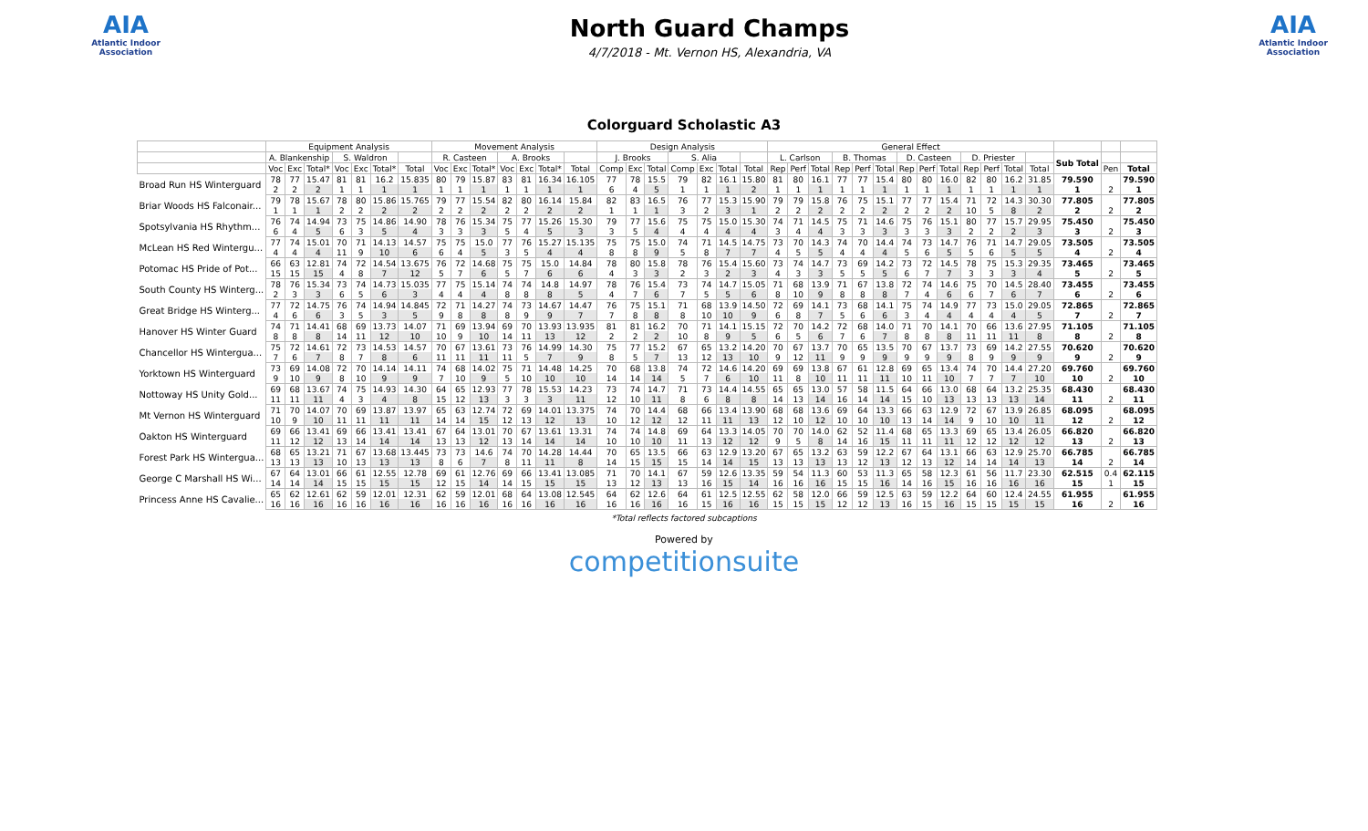AIA
Atlantic Indoor Association
North Guard Champs
4/7/2018 - Mt. Vernon HS, Alexandria, VA
AIA
Atlantic Indoor Association
Colorguard Scholastic A3
| | Equipment Analysis | | | | | | | Movement Analysis | | | | | | | Design Analysis | | | | | | | General Effect | | | | | | | | | | | | | | | |
| --- | --- | --- | --- | --- | --- | --- | --- | --- | --- | --- | --- | --- | --- | --- | --- | --- | --- | --- | --- | --- | --- | --- | --- | --- | --- | --- | --- | --- | --- | --- | --- | --- | --- | --- | --- | --- | --- |
| | A. Blankenship | | | S. Waldron | | | | R. Casteen | | | A. Brooks | | | | J. Brooks | | | S. Alia | | | | L. Carlson | | | B. Thomas | | | D. Casteen | | | D. Priester | | | | Sub Total | | |
| | Voc | Exc | Total* | Voc | Exc | Total* | Total | Voc | Exc | Total* | Voc | Exc | Total* | Total | Comp | Exc | Total | Comp | Exc | Total | Total | Rep | Perf | Total | Rep | Perf | Total | Rep | Perf | Total | Rep | Perf | Total | Total | | Pen | Total |
| Broad Run HS Winterguard | 78 | 77 | 15.47 | 81 | 81 | 16.2 | 15.835 | 80 | 79 | 15.87 | 83 | 81 | 16.34 | 16.105 | 77 | 78 | 15.5 | 79 | 82 | 16.1 | 15.80 | 81 | 80 | 16.1 | 77 | 77 | 15.4 | 80 | 80 | 16.0 | 82 | 80 | 16.2 | 31.85 | 79.590 | | 79.590 |
| | 2 | 2 | 2 | 1 | 1 | 1 | 1 | 1 | 1 | 1 | 1 | 1 | 1 | 1 | 6 | 4 | 5 | 1 | 1 | 1 | 2 | 1 | 1 | 1 | 1 | 1 | 1 | 1 | 1 | 1 | 1 | 1 | 1 | 1 | 1 | 2 | 1 |
| Briar Woods HS Falconair... | 79 | 78 | 15.67 | 78 | 80 | 15.86 | 15.765 | 79 | 77 | 15.54 | 82 | 80 | 16.14 | 15.84 | 82 | 83 | 16.5 | 76 | 77 | 15.3 | 15.90 | 79 | 79 | 15.8 | 76 | 75 | 15.1 | 77 | 77 | 15.4 | 71 | 72 | 14.3 | 30.30 | 77.805 | | 77.805 |
| | 1 | 1 | 1 | 2 | 2 | 2 | 2 | 2 | 2 | 2 | 2 | 2 | 2 | 2 | 1 | 1 | 1 | 3 | 2 | 3 | 1 | 2 | 2 | 2 | 2 | 2 | 2 | 2 | 2 | 2 | 10 | 5 | 8 | 2 | 2 | 2 | 2 |
| Spotsylvania HS Rhythm... | 76 | 74 | 14.94 | 73 | 75 | 14.86 | 14.90 | 78 | 76 | 15.34 | 75 | 77 | 15.26 | 15.30 | 79 | 77 | 15.6 | 75 | 75 | 15.0 | 15.30 | 74 | 71 | 14.5 | 75 | 71 | 14.6 | 75 | 76 | 15.1 | 80 | 77 | 15.7 | 29.95 | 75.450 | | 75.450 |
| | 6 | 4 | 5 | 6 | 3 | 5 | 4 | 3 | 3 | 3 | 5 | 4 | 5 | 3 | 3 | 5 | 4 | 4 | 4 | 4 | 4 | 3 | 4 | 4 | 3 | 3 | 3 | 3 | 3 | 3 | 2 | 2 | 2 | 3 | 3 | 2 | 3 |
| McLean HS Red Wintergu... | 77 | 74 | 15.01 | 70 | 71 | 14.13 | 14.57 | 75 | 75 | 15.0 | 77 | 76 | 15.27 | 15.135 | 75 | 75 | 15.0 | 74 | 71 | 14.5 | 14.75 | 73 | 70 | 14.3 | 74 | 70 | 14.4 | 74 | 73 | 14.7 | 76 | 71 | 14.7 | 29.05 | 73.505 | | 73.505 |
| | 4 | 4 | 4 | 11 | 9 | 10 | 6 | 6 | 4 | 5 | 3 | 5 | 4 | 4 | 8 | 8 | 9 | 5 | 8 | 7 | 7 | 4 | 5 | 5 | 4 | 4 | 4 | 5 | 6 | 5 | 5 | 6 | 5 | 5 | 4 | 2 | 4 |
| Potomac HS Pride of Pot... | 66 | 63 | 12.81 | 74 | 72 | 14.54 | 13.675 | 76 | 72 | 14.68 | 75 | 75 | 15.0 | 14.84 | 78 | 80 | 15.8 | 78 | 76 | 15.4 | 15.60 | 73 | 74 | 14.7 | 73 | 69 | 14.2 | 73 | 72 | 14.5 | 78 | 75 | 15.3 | 29.35 | 73.465 | | 73.465 |
| | 15 | 15 | 15 | 4 | 8 | 7 | 12 | 5 | 7 | 6 | 5 | 7 | 6 | 6 | 4 | 3 | 3 | 2 | 3 | 2 | 3 | 4 | 3 | 3 | 5 | 5 | 5 | 6 | 7 | 7 | 3 | 3 | 3 | 4 | 5 | 2 | 5 |
| South County HS Winterg... | 78 | 76 | 15.34 | 73 | 74 | 14.73 | 15.035 | 77 | 75 | 15.14 | 74 | 74 | 14.8 | 14.97 | 78 | 76 | 15.4 | 73 | 74 | 14.7 | 15.05 | 71 | 68 | 13.9 | 71 | 67 | 13.8 | 72 | 74 | 14.6 | 75 | 70 | 14.5 | 28.40 | 73.455 | | 73.455 |
| | 2 | 3 | 3 | 6 | 5 | 6 | 3 | 4 | 4 | 4 | 8 | 8 | 8 | 5 | 4 | 7 | 6 | 7 | 5 | 5 | 6 | 8 | 10 | 9 | 8 | 8 | 8 | 7 | 4 | 6 | 6 | 7 | 6 | 7 | 6 | 2 | 6 |
| Great Bridge HS Winterg... | 77 | 72 | 14.75 | 76 | 74 | 14.94 | 14.845 | 72 | 71 | 14.27 | 74 | 73 | 14.67 | 14.47 | 76 | 75 | 15.1 | 71 | 68 | 13.9 | 14.50 | 72 | 69 | 14.1 | 73 | 68 | 14.1 | 75 | 74 | 14.9 | 77 | 73 | 15.0 | 29.05 | 72.865 | | 72.865 |
| | 4 | 6 | 6 | 3 | 5 | 3 | 5 | 9 | 8 | 8 | 8 | 9 | 9 | 7 | 7 | 8 | 8 | 8 | 10 | 10 | 9 | 6 | 8 | 7 | 5 | 6 | 6 | 3 | 4 | 4 | 4 | 4 | 4 | 5 | 7 | 2 | 7 |
| Hanover HS Winter Guard | 74 | 71 | 14.41 | 68 | 69 | 13.73 | 14.07 | 71 | 69 | 13.94 | 69 | 70 | 13.93 | 13.935 | 81 | 81 | 16.2 | 70 | 71 | 14.1 | 15.15 | 72 | 70 | 14.2 | 72 | 68 | 14.0 | 71 | 70 | 14.1 | 70 | 66 | 13.6 | 27.95 | 71.105 | | 71.105 |
| | 8 | 8 | 8 | 14 | 11 | 12 | 10 | 10 | 9 | 10 | 14 | 11 | 13 | 12 | 2 | 2 | 2 | 10 | 8 | 9 | 5 | 6 | 5 | 6 | 7 | 6 | 7 | 8 | 8 | 8 | 11 | 11 | 11 | 8 | 8 | 2 | 8 |
| Chancellor HS Winterguа... | 75 | 72 | 14.61 | 72 | 73 | 14.53 | 14.57 | 70 | 67 | 13.61 | 73 | 76 | 14.99 | 14.30 | 75 | 77 | 15.2 | 67 | 65 | 13.2 | 14.20 | 70 | 67 | 13.7 | 70 | 65 | 13.5 | 70 | 67 | 13.7 | 73 | 69 | 14.2 | 27.55 | 70.620 | | 70.620 |
| | 7 | 6 | 7 | 8 | 7 | 8 | 6 | 11 | 11 | 11 | 11 | 5 | 7 | 9 | 8 | 5 | 7 | 13 | 12 | 13 | 10 | 9 | 12 | 11 | 9 | 9 | 9 | 9 | 9 | 9 | 8 | 9 | 9 | 9 | 9 | 2 | 9 |
| Yorktown HS Winterguard | 73 | 69 | 14.08 | 72 | 70 | 14.14 | 14.11 | 74 | 68 | 14.02 | 75 | 71 | 14.48 | 14.25 | 70 | 68 | 13.8 | 74 | 72 | 14.6 | 14.20 | 69 | 69 | 13.8 | 67 | 61 | 12.8 | 69 | 65 | 13.4 | 74 | 70 | 14.4 | 27.20 | 69.760 | | 69.760 |
| | 9 | 10 | 9 | 8 | 10 | 9 | 9 | 7 | 10 | 9 | 5 | 10 | 10 | 10 | 14 | 14 | 14 | 5 | 7 | 6 | 10 | 11 | 8 | 10 | 11 | 11 | 11 | 10 | 11 | 10 | 7 | 7 | 7 | 10 | 10 | 2 | 10 |
| Nottoway HS Unity Gold... | 69 | 68 | 13.67 | 74 | 75 | 14.93 | 14.30 | 64 | 65 | 12.93 | 77 | 78 | 15.53 | 14.23 | 73 | 74 | 14.7 | 71 | 73 | 14.4 | 14.55 | 65 | 65 | 13.0 | 57 | 58 | 11.5 | 64 | 66 | 13.0 | 68 | 64 | 13.2 | 25.35 | 68.430 | | 68.430 |
| | 11 | 11 | 11 | 4 | 3 | 4 | 8 | 15 | 12 | 13 | 3 | 3 | 3 | 11 | 12 | 10 | 11 | 8 | 6 | 8 | 8 | 14 | 13 | 14 | 16 | 14 | 14 | 15 | 10 | 13 | 13 | 13 | 13 | 14 | 11 | 2 | 11 |
| Mt Vernon HS Winterguard | 71 | 70 | 14.07 | 70 | 69 | 13.87 | 13.97 | 65 | 63 | 12.74 | 72 | 69 | 14.01 | 13.375 | 74 | 70 | 14.4 | 68 | 66 | 13.4 | 13.90 | 68 | 68 | 13.6 | 69 | 64 | 13.3 | 66 | 63 | 12.9 | 72 | 67 | 13.9 | 26.85 | 68.095 | | 68.095 |
| | 10 | 9 | 10 | 11 | 11 | 11 | 11 | 14 | 14 | 15 | 12 | 13 | 12 | 13 | 10 | 12 | 12 | 12 | 11 | 11 | 13 | 12 | 10 | 12 | 10 | 10 | 10 | 13 | 14 | 14 | 9 | 10 | 10 | 11 | 12 | 2 | 12 |
| Oakton HS Winterguard | 69 | 66 | 13.41 | 69 | 66 | 13.41 | 13.41 | 67 | 64 | 13.01 | 70 | 67 | 13.61 | 13.31 | 74 | 74 | 14.8 | 69 | 64 | 13.3 | 14.05 | 70 | 70 | 14.0 | 62 | 52 | 11.4 | 68 | 65 | 13.3 | 69 | 65 | 13.4 | 26.05 | 66.820 | | 66.820 |
| | 11 | 12 | 12 | 13 | 14 | 14 | 14 | 13 | 13 | 12 | 13 | 14 | 14 | 14 | 10 | 10 | 10 | 11 | 13 | 12 | 12 | 9 | 5 | 8 | 14 | 16 | 15 | 11 | 11 | 11 | 12 | 12 | 12 | 12 | 13 | 2 | 13 |
| Forest Park HS Winterguа... | 68 | 65 | 13.21 | 71 | 67 | 13.68 | 13.445 | 73 | 73 | 14.6 | 74 | 70 | 14.28 | 14.44 | 70 | 65 | 13.5 | 66 | 63 | 12.9 | 13.20 | 67 | 65 | 13.2 | 63 | 59 | 12.2 | 67 | 64 | 13.1 | 66 | 63 | 12.9 | 25.70 | 66.785 | | 66.785 |
| | 13 | 13 | 13 | 10 | 13 | 13 | 13 | 8 | 6 | 7 | 8 | 11 | 11 | 8 | 14 | 15 | 15 | 15 | 14 | 14 | 15 | 13 | 13 | 13 | 13 | 12 | 13 | 12 | 13 | 12 | 14 | 14 | 14 | 13 | 14 | 2 | 14 |
| George C Marshall HS Wi... | 67 | 64 | 13.01 | 66 | 61 | 12.55 | 12.78 | 69 | 61 | 12.76 | 69 | 66 | 13.41 | 13.085 | 71 | 70 | 14.1 | 67 | 59 | 12.6 | 13.35 | 59 | 54 | 11.3 | 60 | 53 | 11.3 | 65 | 58 | 12.3 | 61 | 56 | 11.7 | 23.30 | 62.515 | 0.4 | 62.115 |
| | 14 | 14 | 14 | 15 | 15 | 15 | 15 | 12 | 15 | 14 | 14 | 15 | 15 | 15 | 13 | 12 | 13 | 13 | 16 | 15 | 14 | 16 | 16 | 16 | 15 | 15 | 16 | 14 | 16 | 15 | 16 | 16 | 16 | 16 | 15 | 1 | 15 |
| Princess Anne HS Cavalie... | 65 | 62 | 12.61 | 62 | 59 | 12.01 | 12.31 | 62 | 59 | 12.01 | 68 | 64 | 13.08 | 12.545 | 64 | 62 | 12.6 | 64 | 61 | 12.5 | 12.55 | 62 | 58 | 12.0 | 66 | 59 | 12.5 | 63 | 59 | 12.2 | 64 | 60 | 12.4 | 24.55 | 61.955 | | 61.955 |
| | 16 | 16 | 16 | 16 | 16 | 16 | 16 | 16 | 16 | 16 | 16 | 16 | 16 | 16 | 16 | 16 | 16 | 16 | 15 | 16 | 16 | 15 | 15 | 15 | 12 | 12 | 13 | 16 | 15 | 16 | 15 | 15 | 15 | 15 | 16 | 2 | 16 |
*Total reflects factored subcaptions
Powered by
competitionsuite